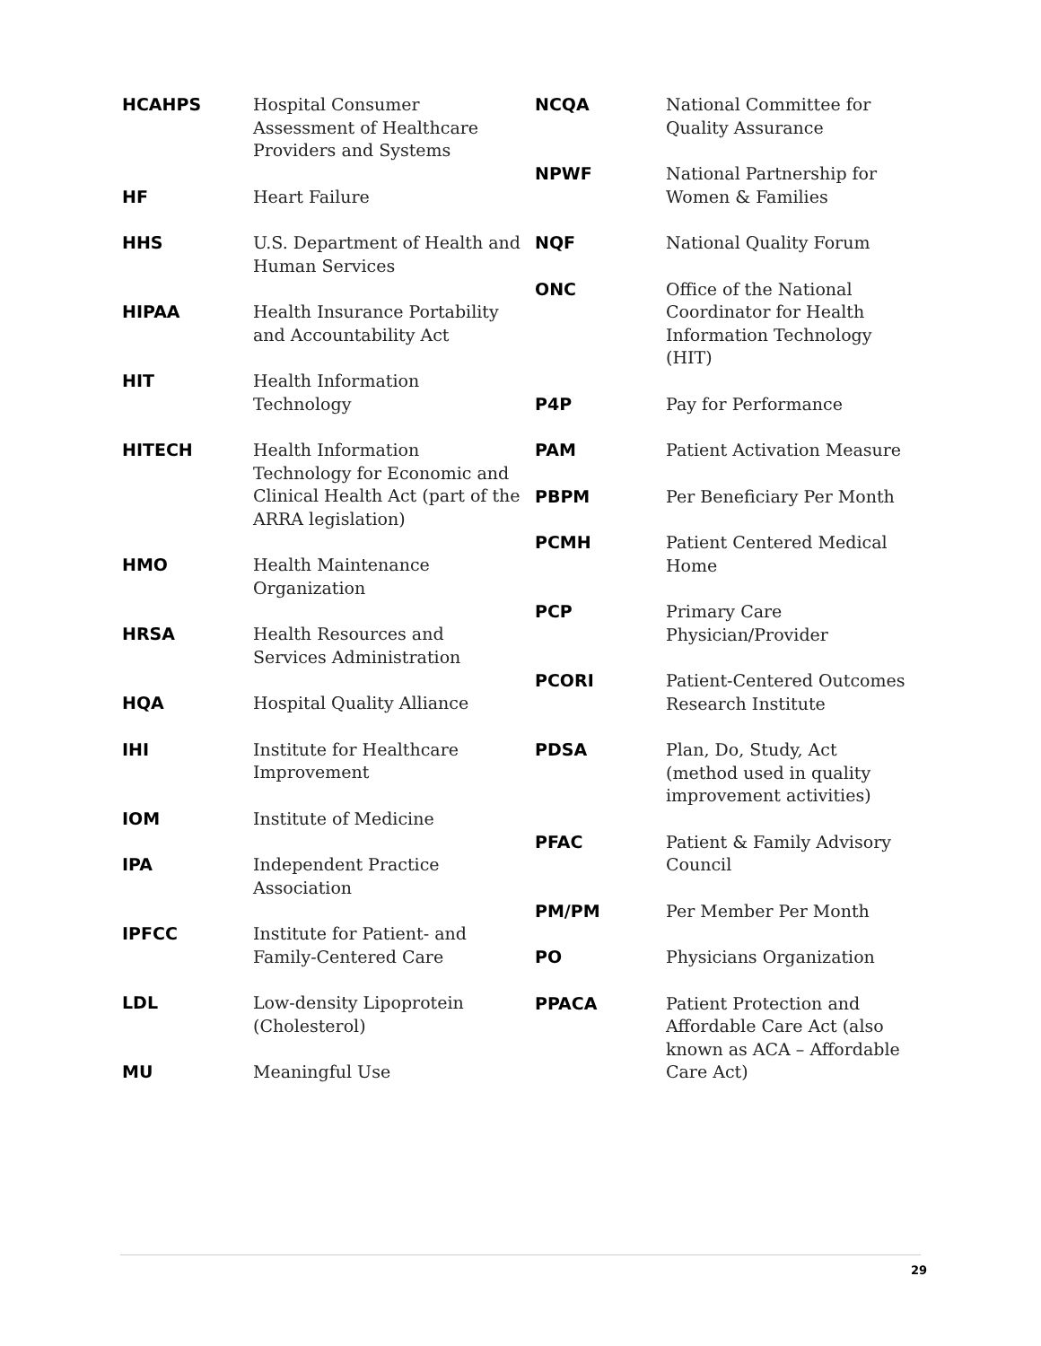| HCAHPS | Hospital Consumer Assessment of Healthcare Providers and Systems |
| HF | Heart Failure |
| HHS | U.S. Department of Health and Human Services |
| HIPAA | Health Insurance Portability and Accountability Act |
| HIT | Health Information Technology |
| HITECH | Health Information Technology for Economic and Clinical Health Act (part of the ARRA legislation) |
| HMO | Health Maintenance Organization |
| HRSA | Health Resources and Services Administration |
| HQA | Hospital Quality Alliance |
| IHI | Institute for Healthcare Improvement |
| IOM | Institute of Medicine |
| IPA | Independent Practice Association |
| IPFCC | Institute for Patient- and Family-Centered Care |
| LDL | Low-density Lipoprotein (Cholesterol) |
| MU | Meaningful Use |
| NCQA | National Committee for Quality Assurance |
| NPWF | National Partnership for Women & Families |
| NQF | National Quality Forum |
| ONC | Office of the National Coordinator for Health Information Technology (HIT) |
| P4P | Pay for Performance |
| PAM | Patient Activation Measure |
| PBPM | Per Beneficiary Per Month |
| PCMH | Patient Centered Medical Home |
| PCP | Primary Care Physician/Provider |
| PCORI | Patient-Centered Outcomes Research Institute |
| PDSA | Plan, Do, Study, Act (method used in quality improvement activities) |
| PFAC | Patient & Family Advisory Council |
| PM/PM | Per Member Per Month |
| PO | Physicians Organization |
| PPACA | Patient Protection and Affordable Care Act (also known as ACA – Affordable Care Act) |
29